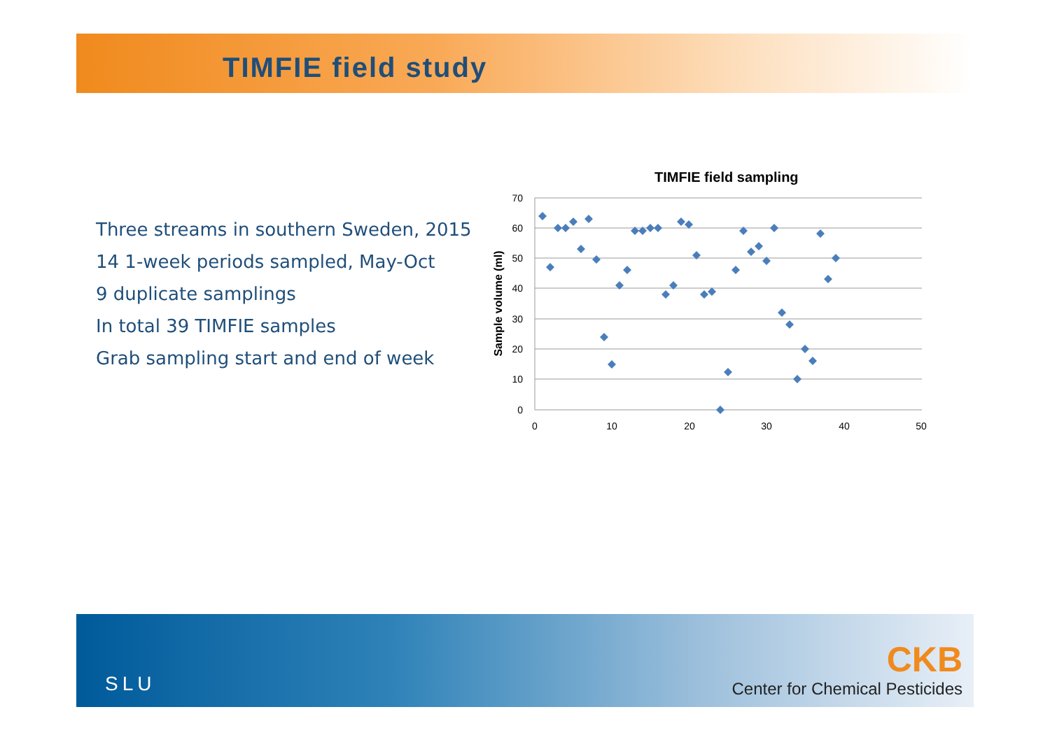TIMFIE field study
Three streams in southern Sweden, 2015
14 1-week periods sampled, May-Oct
9 duplicate samplings
In total 39 TIMFIE samples
Grab sampling start and end of week
TIMFIE field sampling
70
60
50
40
30
20
10
0
0
10
20
30
40
50
Sample volume (ml)
SLU
CKB
Center for Chemical Pesticides